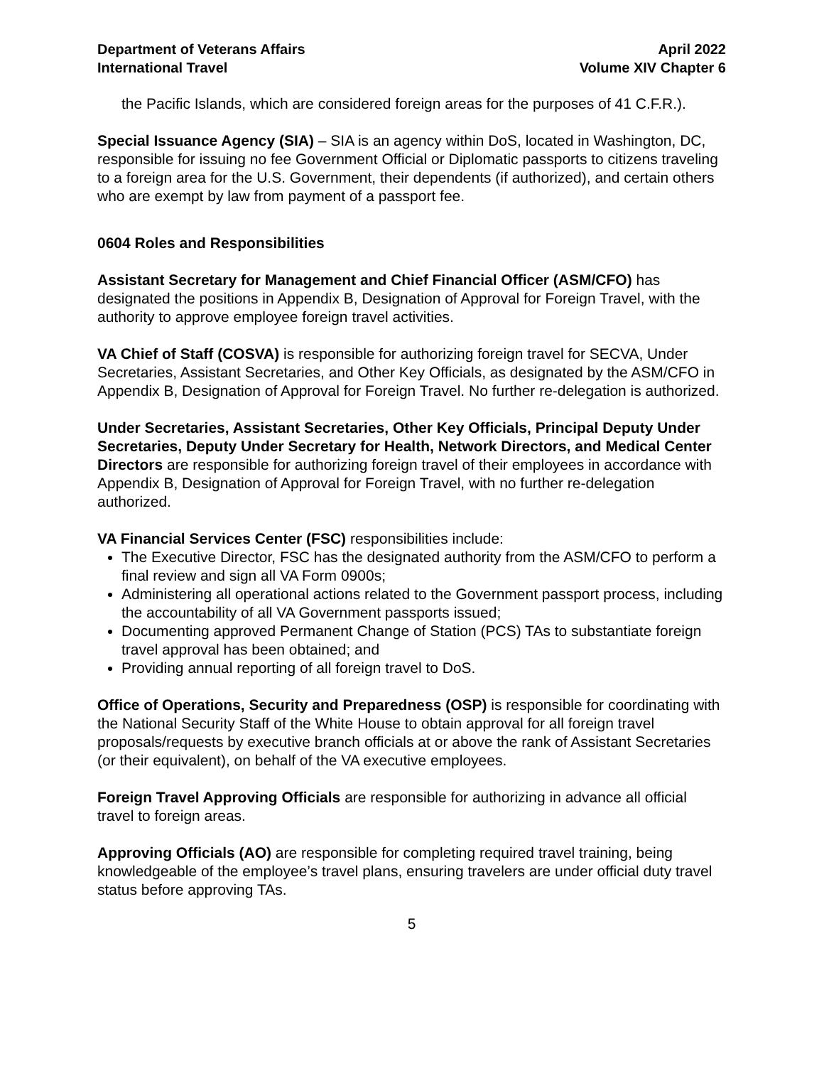Department of Veterans Affairs
International Travel
April 2022
Volume XIV Chapter 6
the Pacific Islands, which are considered foreign areas for the purposes of 41 C.F.R.).
Special Issuance Agency (SIA) – SIA is an agency within DoS, located in Washington, DC, responsible for issuing no fee Government Official or Diplomatic passports to citizens traveling to a foreign area for the U.S. Government, their dependents (if authorized), and certain others who are exempt by law from payment of a passport fee.
0604 Roles and Responsibilities
Assistant Secretary for Management and Chief Financial Officer (ASM/CFO) has designated the positions in Appendix B, Designation of Approval for Foreign Travel, with the authority to approve employee foreign travel activities.
VA Chief of Staff (COSVA) is responsible for authorizing foreign travel for SECVA, Under Secretaries, Assistant Secretaries, and Other Key Officials, as designated by the ASM/CFO in Appendix B, Designation of Approval for Foreign Travel. No further re-delegation is authorized.
Under Secretaries, Assistant Secretaries, Other Key Officials, Principal Deputy Under Secretaries, Deputy Under Secretary for Health, Network Directors, and Medical Center Directors are responsible for authorizing foreign travel of their employees in accordance with Appendix B, Designation of Approval for Foreign Travel, with no further re-delegation authorized.
VA Financial Services Center (FSC) responsibilities include:
The Executive Director, FSC has the designated authority from the ASM/CFO to perform a final review and sign all VA Form 0900s;
Administering all operational actions related to the Government passport process, including the accountability of all VA Government passports issued;
Documenting approved Permanent Change of Station (PCS) TAs to substantiate foreign travel approval has been obtained; and
Providing annual reporting of all foreign travel to DoS.
Office of Operations, Security and Preparedness (OSP) is responsible for coordinating with the National Security Staff of the White House to obtain approval for all foreign travel proposals/requests by executive branch officials at or above the rank of Assistant Secretaries (or their equivalent), on behalf of the VA executive employees.
Foreign Travel Approving Officials are responsible for authorizing in advance all official travel to foreign areas.
Approving Officials (AO) are responsible for completing required travel training, being knowledgeable of the employee’s travel plans, ensuring travelers are under official duty travel status before approving TAs.
5